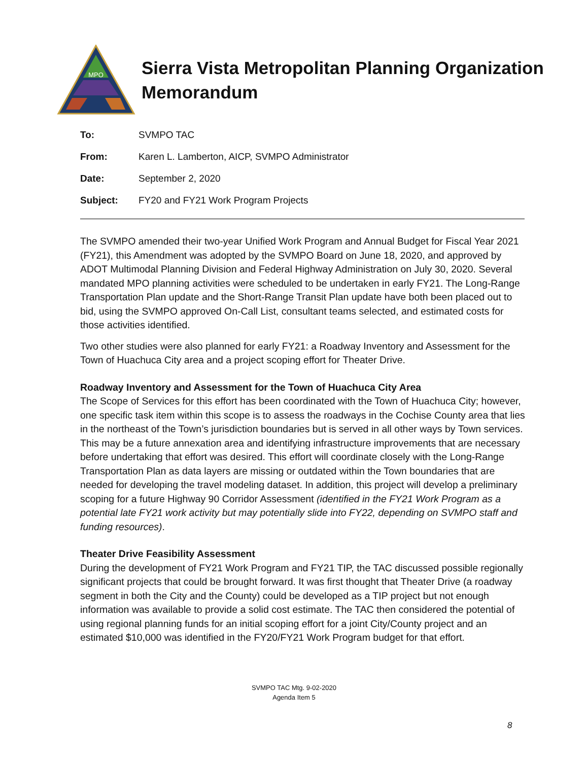MPO
Sierra Vista Metropolitan Planning Organization
Memorandum
To: SVMPO TAC
From: Karen L. Lamberton, AICP, SVMPO Administrator
Date: September 2, 2020
Subject: FY20 and FY21 Work Program Projects
The SVMPO amended their two-year Unified Work Program and Annual Budget for Fiscal Year 2021 (FY21), this Amendment was adopted by the SVMPO Board on June 18, 2020, and approved by ADOT Multimodal Planning Division and Federal Highway Administration on July 30, 2020. Several mandated MPO planning activities were scheduled to be undertaken in early FY21. The Long-Range Transportation Plan update and the Short-Range Transit Plan update have both been placed out to bid, using the SVMPO approved On-Call List, consultant teams selected, and estimated costs for those activities identified.
Two other studies were also planned for early FY21: a Roadway Inventory and Assessment for the Town of Huachuca City area and a project scoping effort for Theater Drive.
Roadway Inventory and Assessment for the Town of Huachuca City Area
The Scope of Services for this effort has been coordinated with the Town of Huachuca City; however, one specific task item within this scope is to assess the roadways in the Cochise County area that lies in the northeast of the Town’s jurisdiction boundaries but is served in all other ways by Town services. This may be a future annexation area and identifying infrastructure improvements that are necessary before undertaking that effort was desired. This effort will coordinate closely with the Long-Range Transportation Plan as data layers are missing or outdated within the Town boundaries that are needed for developing the travel modeling dataset. In addition, this project will develop a preliminary scoping for a future Highway 90 Corridor Assessment (identified in the FY21 Work Program as a potential late FY21 work activity but may potentially slide into FY22, depending on SVMPO staff and funding resources).
Theater Drive Feasibility Assessment
During the development of FY21 Work Program and FY21 TIP, the TAC discussed possible regionally significant projects that could be brought forward. It was first thought that Theater Drive (a roadway segment in both the City and the County) could be developed as a TIP project but not enough information was available to provide a solid cost estimate. The TAC then considered the potential of using regional planning funds for an initial scoping effort for a joint City/County project and an estimated $10,000 was identified in the FY20/FY21 Work Program budget for that effort.
SVMPO TAC Mtg. 9-02-2020
Agenda Item 5
8